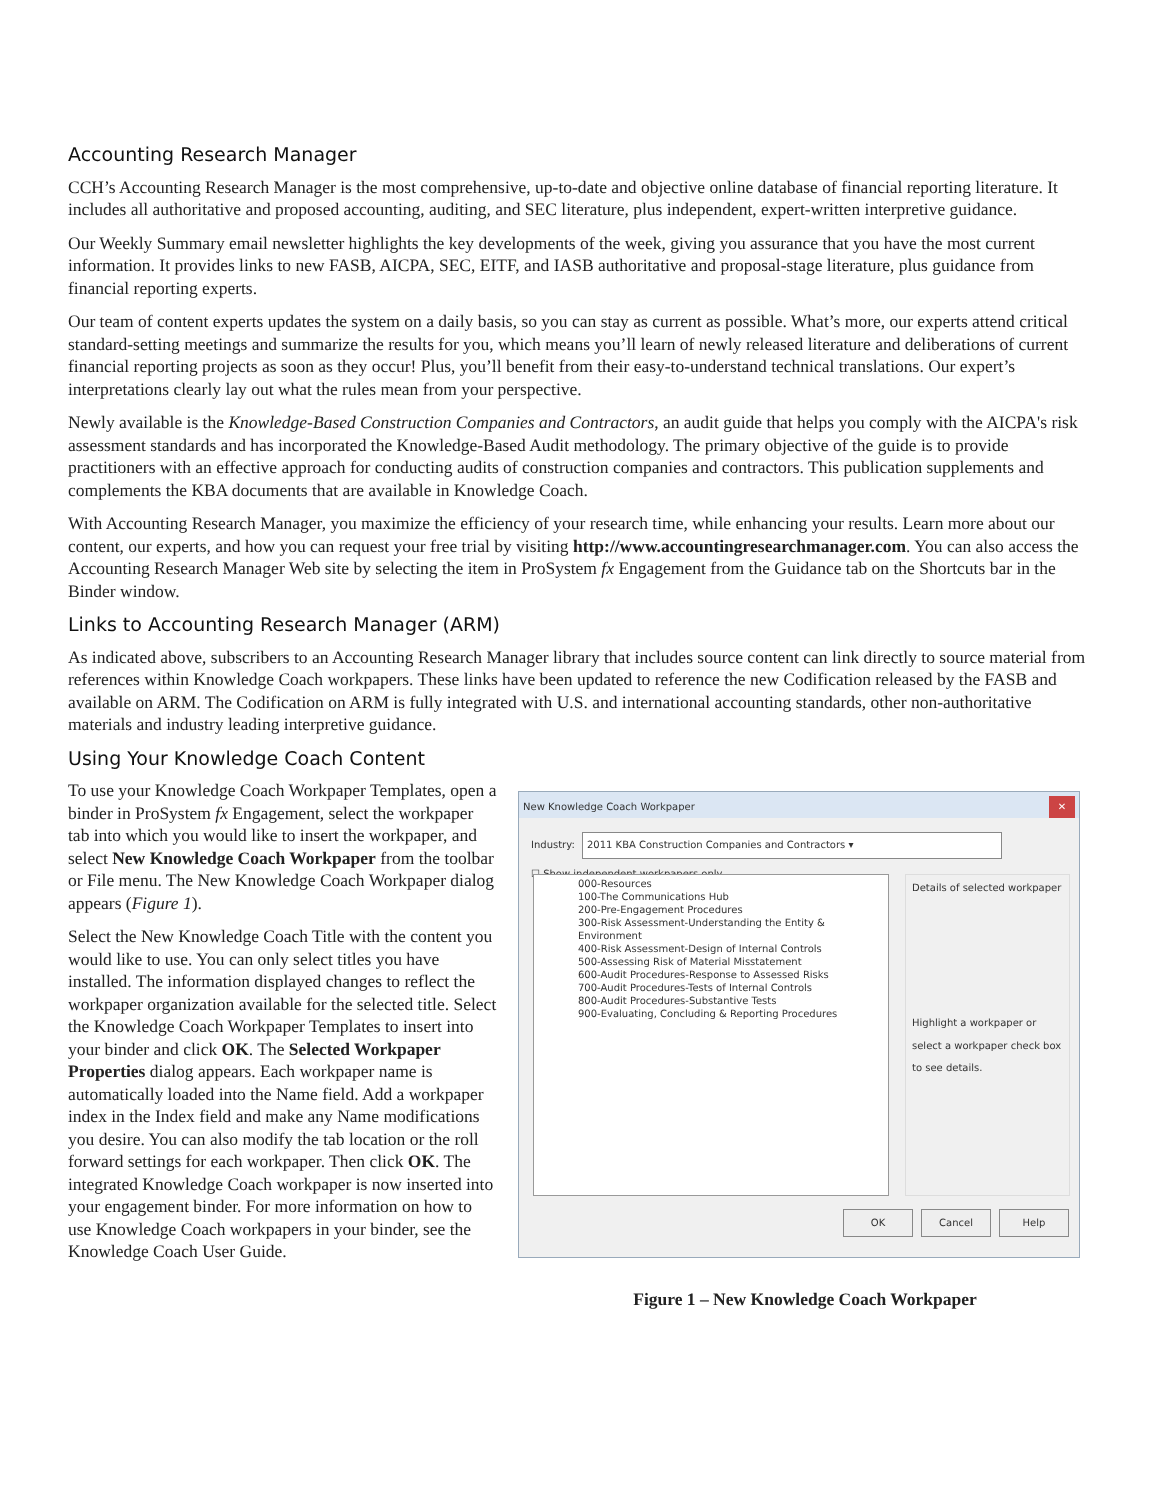Accounting Research Manager
CCH’s Accounting Research Manager is the most comprehensive, up-to-date and objective online database of financial reporting literature. It includes all authoritative and proposed accounting, auditing, and SEC literature, plus independent, expert-written interpretive guidance.
Our Weekly Summary email newsletter highlights the key developments of the week, giving you assurance that you have the most current information. It provides links to new FASB, AICPA, SEC, EITF, and IASB authoritative and proposal-stage literature, plus guidance from financial reporting experts.
Our team of content experts updates the system on a daily basis, so you can stay as current as possible. What’s more, our experts attend critical standard-setting meetings and summarize the results for you, which means you’ll learn of newly released literature and deliberations of current financial reporting projects as soon as they occur! Plus, you’ll benefit from their easy-to-understand technical translations. Our expert’s interpretations clearly lay out what the rules mean from your perspective.
Newly available is the Knowledge-Based Construction Companies and Contractors, an audit guide that helps you comply with the AICPA's risk assessment standards and has incorporated the Knowledge-Based Audit methodology. The primary objective of the guide is to provide practitioners with an effective approach for conducting audits of construction companies and contractors. This publication supplements and complements the KBA documents that are available in Knowledge Coach.
With Accounting Research Manager, you maximize the efficiency of your research time, while enhancing your results. Learn more about our content, our experts, and how you can request your free trial by visiting http://www.accountingresearchmanager.com. You can also access the Accounting Research Manager Web site by selecting the item in ProSystem fx Engagement from the Guidance tab on the Shortcuts bar in the Binder window.
Links to Accounting Research Manager (ARM)
As indicated above, subscribers to an Accounting Research Manager library that includes source content can link directly to source material from references within Knowledge Coach workpapers. These links have been updated to reference the new Codification released by the FASB and available on ARM. The Codification on ARM is fully integrated with U.S. and international accounting standards, other non-authoritative materials and industry leading interpretive guidance.
Using Your Knowledge Coach Content
To use your Knowledge Coach Workpaper Templates, open a binder in ProSystem fx Engagement, select the workpaper tab into which you would like to insert the workpaper, and select New Knowledge Coach Workpaper from the toolbar or File menu. The New Knowledge Coach Workpaper dialog appears (Figure 1).
Select the New Knowledge Coach Title with the content you would like to use. You can only select titles you have installed. The information displayed changes to reflect the workpaper organization available for the selected title. Select the Knowledge Coach Workpaper Templates to insert into your binder and click OK. The Selected Workpaper Properties dialog appears. Each workpaper name is automatically loaded into the Name field. Add a workpaper index in the Index field and make any Name modifications you desire. You can also modify the tab location or the roll forward settings for each workpaper. Then click OK. The integrated Knowledge Coach workpaper is now inserted into your engagement binder. For more information on how to use Knowledge Coach workpapers in your binder, see the Knowledge Coach User Guide.
New Knowledge Coach Workpaper ✕
Industry: 2011 KBA Construction Companies and Contractors ▾
☐ Show independent workpapers only
000-Resources
100-The Communications Hub
200-Pre-Engagement Procedures
300-Risk Assessment-Understanding the Entity & Environment
400-Risk Assessment-Design of Internal Controls
500-Assessing Risk of Material Misstatement
600-Audit Procedures-Response to Assessed Risks
700-Audit Procedures-Tests of Internal Controls
800-Audit Procedures-Substantive Tests
900-Evaluating, Concluding & Reporting Procedures
Details of selected workpaper
Highlight a workpaper or select a workpaper check box to see details.
OK Cancel Help
Figure 1 – New Knowledge Coach Workpaper